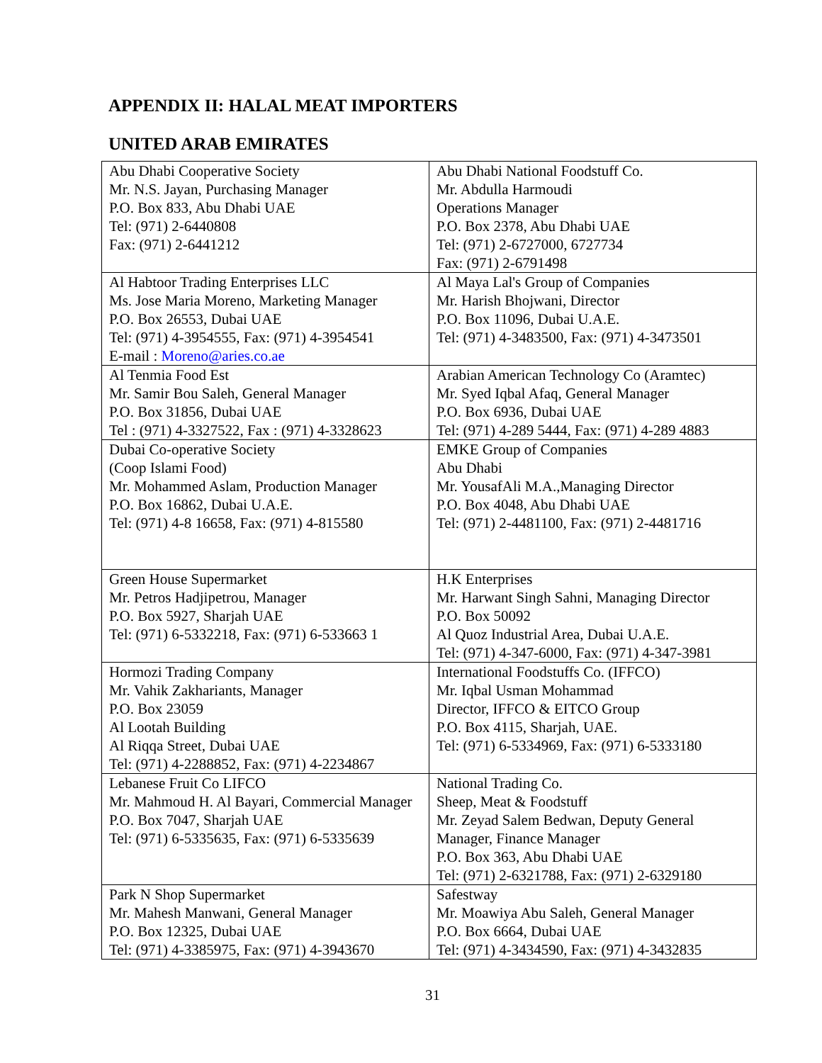APPENDIX II: HALAL MEAT IMPORTERS
UNITED ARAB EMIRATES
| Abu Dhabi Cooperative Society Mr. N.S. Jayan, Purchasing Manager P.O. Box 833, Abu Dhabi UAE Tel: (971) 2-6440808 Fax: (971) 2-6441212 | Abu Dhabi National Foodstuff Co. Mr. Abdulla Harmoudi Operations Manager P.O. Box 2378, Abu Dhabi UAE Tel: (971) 2-6727000, 6727734 Fax: (971) 2-6791498 |
| Al Habtoor Trading Enterprises LLC Ms. Jose Maria Moreno, Marketing Manager P.O. Box 26553, Dubai UAE Tel: (971) 4-3954555, Fax: (971) 4-3954541 E-mail : Moreno@aries.co.ae | Al Maya Lal's Group of Companies Mr. Harish Bhojwani, Director P.O. Box 11096, Dubai U.A.E. Tel: (971) 4-3483500, Fax: (971) 4-3473501 |
| Al Tenmia Food Est Mr. Samir Bou Saleh, General Manager P.O. Box 31856, Dubai UAE Tel : (971) 4-3327522, Fax : (971) 4-3328623 | Arabian American Technology Co (Aramtec) Mr. Syed Iqbal Afaq, General Manager P.O. Box 6936, Dubai UAE Tel: (971) 4-289 5444, Fax: (971) 4-289 4883 |
| Dubai Co-operative Society (Coop Islami Food) Mr. Mohammed Aslam, Production Manager P.O. Box 16862, Dubai U.A.E. Tel: (971) 4-8 16658, Fax: (971) 4-815580 | EMKE Group of Companies Abu Dhabi Mr. YousafAli M.A.,Managing Director P.O. Box 4048, Abu Dhabi UAE Tel: (971) 2-4481100, Fax: (971) 2-4481716 |
| Green House Supermarket Mr. Petros Hadjipetrou, Manager P.O. Box 5927, Sharjah UAE Tel: (971) 6-5332218, Fax: (971) 6-533663 1 | H.K Enterprises Mr. Harwant Singh Sahni, Managing Director P.O. Box 50092 Al Quoz Industrial Area, Dubai U.A.E. Tel: (971) 4-347-6000, Fax: (971) 4-347-3981 |
| Hormozi Trading Company Mr. Vahik Zakhariants, Manager P.O. Box 23059 Al Lootah Building Al Riqqa Street, Dubai UAE Tel: (971) 4-2288852, Fax: (971) 4-2234867 | International Foodstuffs Co. (IFFCO) Mr. Iqbal Usman Mohammad Director, IFFCO & EITCO Group P.O. Box 4115, Sharjah, UAE. Tel: (971) 6-5334969, Fax: (971) 6-5333180 |
| Lebanese Fruit Co LIFCO Mr. Mahmoud H. Al Bayari, Commercial Manager P.O. Box 7047, Sharjah UAE Tel: (971) 6-5335635, Fax: (971) 6-5335639 | National Trading Co. Sheep, Meat & Foodstuff Mr. Zeyad Salem Bedwan, Deputy General Manager, Finance Manager P.O. Box 363, Abu Dhabi UAE Tel: (971) 2-6321788, Fax: (971) 2-6329180 |
| Park N Shop Supermarket Mr. Mahesh Manwani, General Manager P.O. Box 12325, Dubai UAE Tel: (971) 4-3385975, Fax: (971) 4-3943670 | Safestway Mr. Moawiya Abu Saleh, General Manager P.O. Box 6664, Dubai UAE Tel: (971) 4-3434590, Fax: (971) 4-3432835 |
31